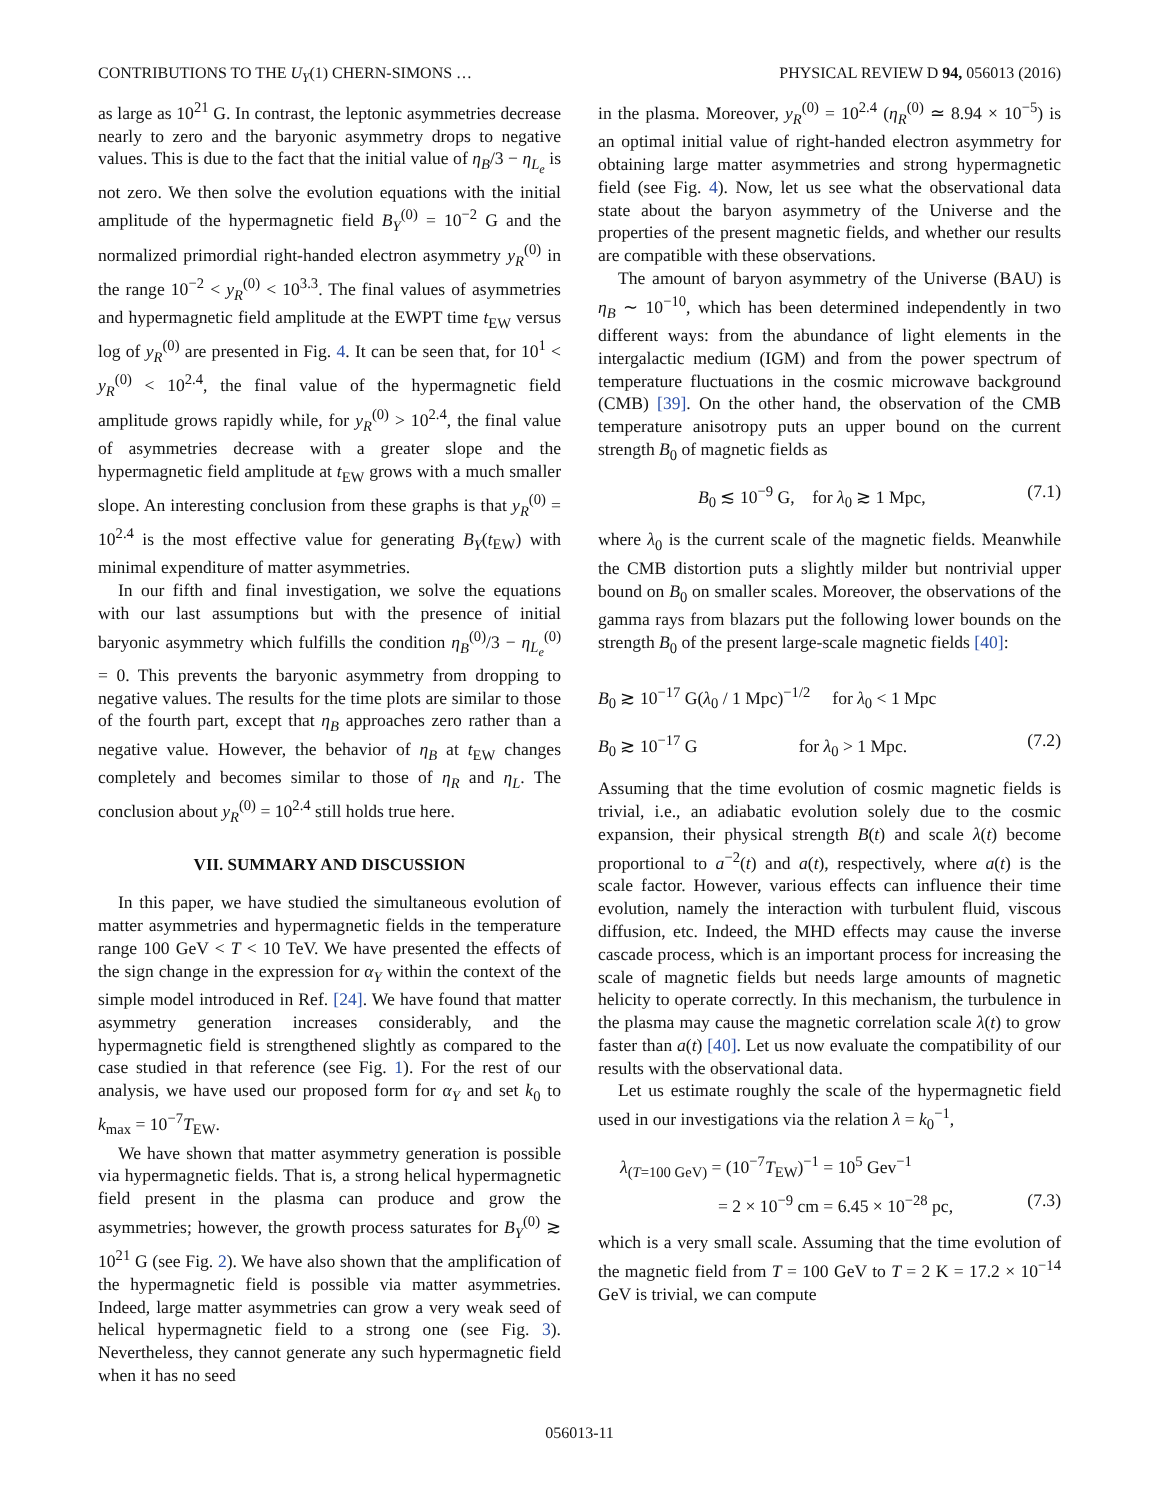CONTRIBUTIONS TO THE U<sub>Y</sub>(1) CHERN-SIMONS … PHYSICAL REVIEW D 94, 056013 (2016)
as large as 10<sup>21</sup> G. In contrast, the leptonic asymmetries decrease nearly to zero and the baryonic asymmetry drops to negative values. This is due to the fact that the initial value of η<sub>B</sub>/3 − η<sub>L<sub>e</sub></sub> is not zero. We then solve the evolution equations with the initial amplitude of the hypermagnetic field B<sub>Y</sub><sup>(0)</sup> = 10<sup>−2</sup> G and the normalized primordial right-handed electron asymmetry y<sub>R</sub><sup>(0)</sup> in the range 10<sup>−2</sup> < y<sub>R</sub><sup>(0)</sup> < 10<sup>3.3</sup>. The final values of asymmetries and hypermagnetic field amplitude at the EWPT time t<sub>EW</sub> versus log of y<sub>R</sub><sup>(0)</sup> are presented in Fig. 4. It can be seen that, for 10<sup>1</sup> < y<sub>R</sub><sup>(0)</sup> < 10<sup>2.4</sup>, the final value of the hypermagnetic field amplitude grows rapidly while, for y<sub>R</sub><sup>(0)</sup> > 10<sup>2.4</sup>, the final value of asymmetries decrease with a greater slope and the hypermagnetic field amplitude at t<sub>EW</sub> grows with a much smaller slope. An interesting conclusion from these graphs is that y<sub>R</sub><sup>(0)</sup> = 10<sup>2.4</sup> is the most effective value for generating B<sub>Y</sub>(t<sub>EW</sub>) with minimal expenditure of matter asymmetries.
In our fifth and final investigation, we solve the equations with our last assumptions but with the presence of initial baryonic asymmetry which fulfills the condition η<sub>B</sub><sup>(0)</sup>/3 − η<sub>L<sub>e</sub></sub><sup>(0)</sup> = 0. This prevents the baryonic asymmetry from dropping to negative values. The results for the time plots are similar to those of the fourth part, except that η<sub>B</sub> approaches zero rather than a negative value. However, the behavior of η<sub>B</sub> at t<sub>EW</sub> changes completely and becomes similar to those of η<sub>R</sub> and η<sub>L</sub>. The conclusion about y<sub>R</sub><sup>(0)</sup> = 10<sup>2.4</sup> still holds true here.
VII. SUMMARY AND DISCUSSION
In this paper, we have studied the simultaneous evolution of matter asymmetries and hypermagnetic fields in the temperature range 100 GeV < T < 10 TeV. We have presented the effects of the sign change in the expression for α<sub>Y</sub> within the context of the simple model introduced in Ref. [24]. We have found that matter asymmetry generation increases considerably, and the hypermagnetic field is strengthened slightly as compared to the case studied in that reference (see Fig. 1). For the rest of our analysis, we have used our proposed form for α<sub>Y</sub> and set k<sub>0</sub> to k<sub>max</sub> = 10<sup>−7</sup>T<sub>EW</sub>.
We have shown that matter asymmetry generation is possible via hypermagnetic fields. That is, a strong helical hypermagnetic field present in the plasma can produce and grow the asymmetries; however, the growth process saturates for B<sub>Y</sub><sup>(0)</sup> ≳ 10<sup>21</sup> G (see Fig. 2). We have also shown that the amplification of the hypermagnetic field is possible via matter asymmetries. Indeed, large matter asymmetries can grow a very weak seed of helical hypermagnetic field to a strong one (see Fig. 3). Nevertheless, they cannot generate any such hypermagnetic field when it has no seed
in the plasma. Moreover, y<sub>R</sub><sup>(0)</sup> = 10<sup>2.4</sup> (η<sub>R</sub><sup>(0)</sup> ≃ 8.94 × 10<sup>−5</sup>) is an optimal initial value of right-handed electron asymmetry for obtaining large matter asymmetries and strong hypermagnetic field (see Fig. 4). Now, let us see what the observational data state about the baryon asymmetry of the Universe and the properties of the present magnetic fields, and whether our results are compatible with these observations.
The amount of baryon asymmetry of the Universe (BAU) is η<sub>B</sub> ∼ 10<sup>−10</sup>, which has been determined independently in two different ways: from the abundance of light elements in the intergalactic medium (IGM) and from the power spectrum of temperature fluctuations in the cosmic microwave background (CMB) [39]. On the other hand, the observation of the CMB temperature anisotropy puts an upper bound on the current strength B<sub>0</sub> of magnetic fields as
B<sub>0</sub> ≲ 10<sup>−9</sup> G, for λ<sub>0</sub> ≳ 1 Mpc, (7.1)
where λ<sub>0</sub> is the current scale of the magnetic fields. Meanwhile the CMB distortion puts a slightly milder but nontrivial upper bound on B<sub>0</sub> on smaller scales. Moreover, the observations of the gamma rays from blazars put the following lower bounds on the strength B<sub>0</sub> of the present large-scale magnetic fields [40]:
B<sub>0</sub> ≳ 10<sup>−17</sup> G(λ<sub>0</sub> / 1 Mpc)<sup>−1/2</sup> for λ<sub>0</sub> < 1 Mpc
B<sub>0</sub> ≳ 10<sup>−17</sup> G for λ<sub>0</sub> > 1 Mpc. (7.2)
Assuming that the time evolution of cosmic magnetic fields is trivial, i.e., an adiabatic evolution solely due to the cosmic expansion, their physical strength B(t) and scale λ(t) become proportional to a<sup>−2</sup>(t) and a(t), respectively, where a(t) is the scale factor. However, various effects can influence their time evolution, namely the interaction with turbulent fluid, viscous diffusion, etc. Indeed, the MHD effects may cause the inverse cascade process, which is an important process for increasing the scale of magnetic fields but needs large amounts of magnetic helicity to operate correctly. In this mechanism, the turbulence in the plasma may cause the magnetic correlation scale λ(t) to grow faster than a(t) [40]. Let us now evaluate the compatibility of our results with the observational data.
Let us estimate roughly the scale of the hypermagnetic field used in our investigations via the relation λ = k<sub>0</sub><sup>−1</sup>,
λ<sub>(T=100 GeV)</sub> = (10<sup>−7</sup>T<sub>EW</sub>)<sup>−1</sup> = 10<sup>5</sup> Gev<sup>−1</sup>
= 2 × 10<sup>−9</sup> cm = 6.45 × 10<sup>−28</sup> pc, (7.3)
which is a very small scale. Assuming that the time evolution of the magnetic field from T = 100 GeV to T = 2 K = 17.2 × 10<sup>−14</sup> GeV is trivial, we can compute
056013-11